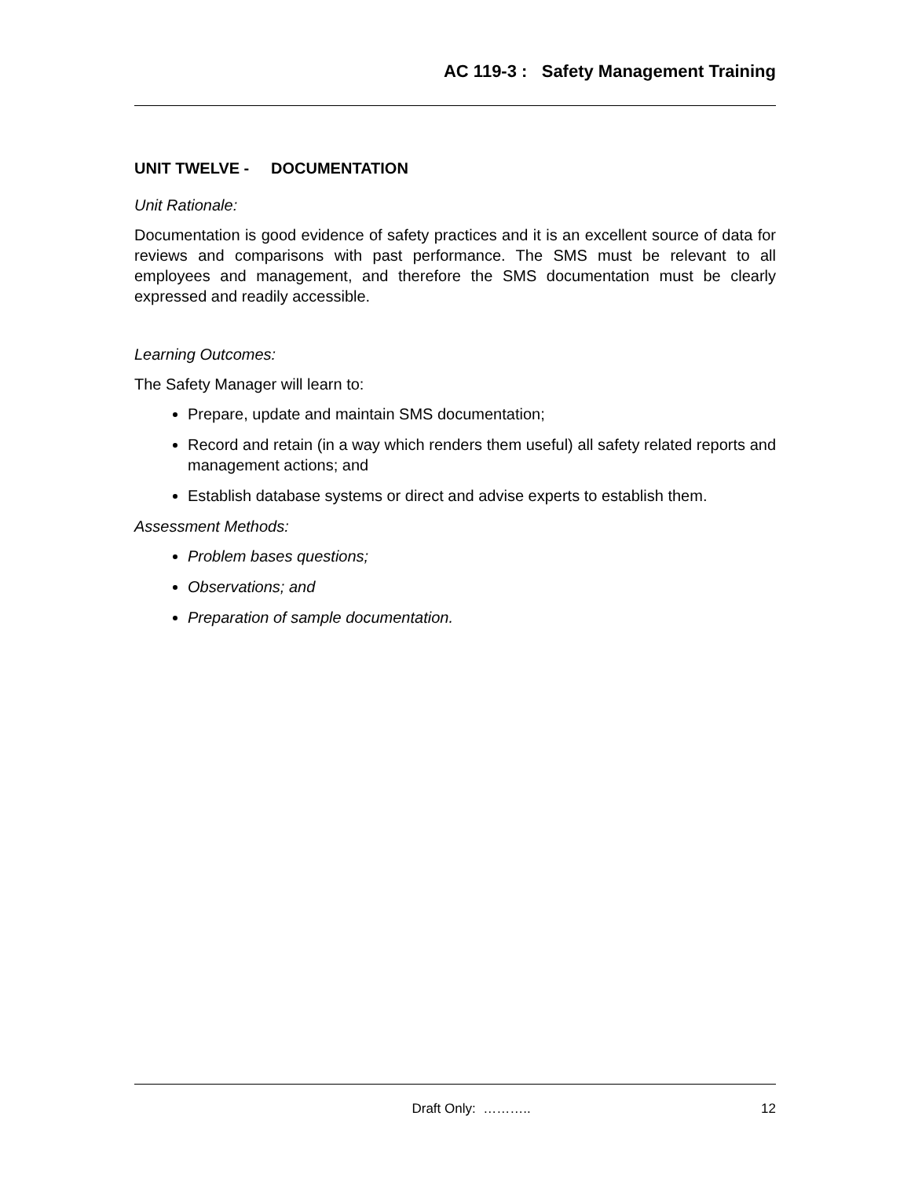AC 119-3 : Safety Management Training
UNIT TWELVE - DOCUMENTATION
Unit Rationale:
Documentation is good evidence of safety practices and it is an excellent source of data for reviews and comparisons with past performance. The SMS must be relevant to all employees and management, and therefore the SMS documentation must be clearly expressed and readily accessible.
Learning Outcomes:
The Safety Manager will learn to:
Prepare, update and maintain SMS documentation;
Record and retain (in a way which renders them useful) all safety related reports and management actions; and
Establish database systems or direct and advise experts to establish them.
Assessment Methods:
Problem bases questions;
Observations; and
Preparation of sample documentation.
Draft Only: ……….. 12